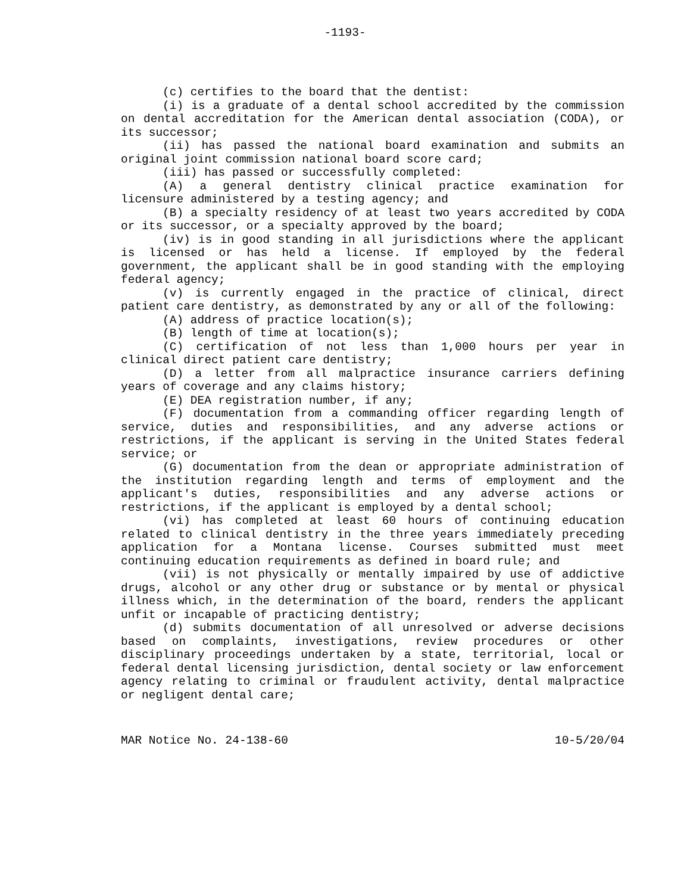-1193-
(c) certifies to the board that the dentist:
(i) is a graduate of a dental school accredited by the commission on dental accreditation for the American dental association (CODA), or its successor;
(ii) has passed the national board examination and submits an original joint commission national board score card;
(iii) has passed or successfully completed:
(A) a general dentistry clinical practice examination for licensure administered by a testing agency; and
(B) a specialty residency of at least two years accredited by CODA or its successor, or a specialty approved by the board;
(iv) is in good standing in all jurisdictions where the applicant is licensed or has held a license. If employed by the federal government, the applicant shall be in good standing with the employing federal agency;
(v) is currently engaged in the practice of clinical, direct patient care dentistry, as demonstrated by any or all of the following:
(A) address of practice location(s);
(B) length of time at location(s);
(C) certification of not less than 1,000 hours per year in clinical direct patient care dentistry;
(D) a letter from all malpractice insurance carriers defining years of coverage and any claims history;
(E) DEA registration number, if any;
(F) documentation from a commanding officer regarding length of service, duties and responsibilities, and any adverse actions or restrictions, if the applicant is serving in the United States federal service; or
(G) documentation from the dean or appropriate administration of the institution regarding length and terms of employment and the applicant's duties, responsibilities and any adverse actions or restrictions, if the applicant is employed by a dental school;
(vi) has completed at least 60 hours of continuing education related to clinical dentistry in the three years immediately preceding application for a Montana license. Courses submitted must meet continuing education requirements as defined in board rule; and
(vii) is not physically or mentally impaired by use of addictive drugs, alcohol or any other drug or substance or by mental or physical illness which, in the determination of the board, renders the applicant unfit or incapable of practicing dentistry;
(d) submits documentation of all unresolved or adverse decisions based on complaints, investigations, review procedures or other disciplinary proceedings undertaken by a state, territorial, local or federal dental licensing jurisdiction, dental society or law enforcement agency relating to criminal or fraudulent activity, dental malpractice or negligent dental care;
MAR Notice No. 24-138-60 10-5/20/04